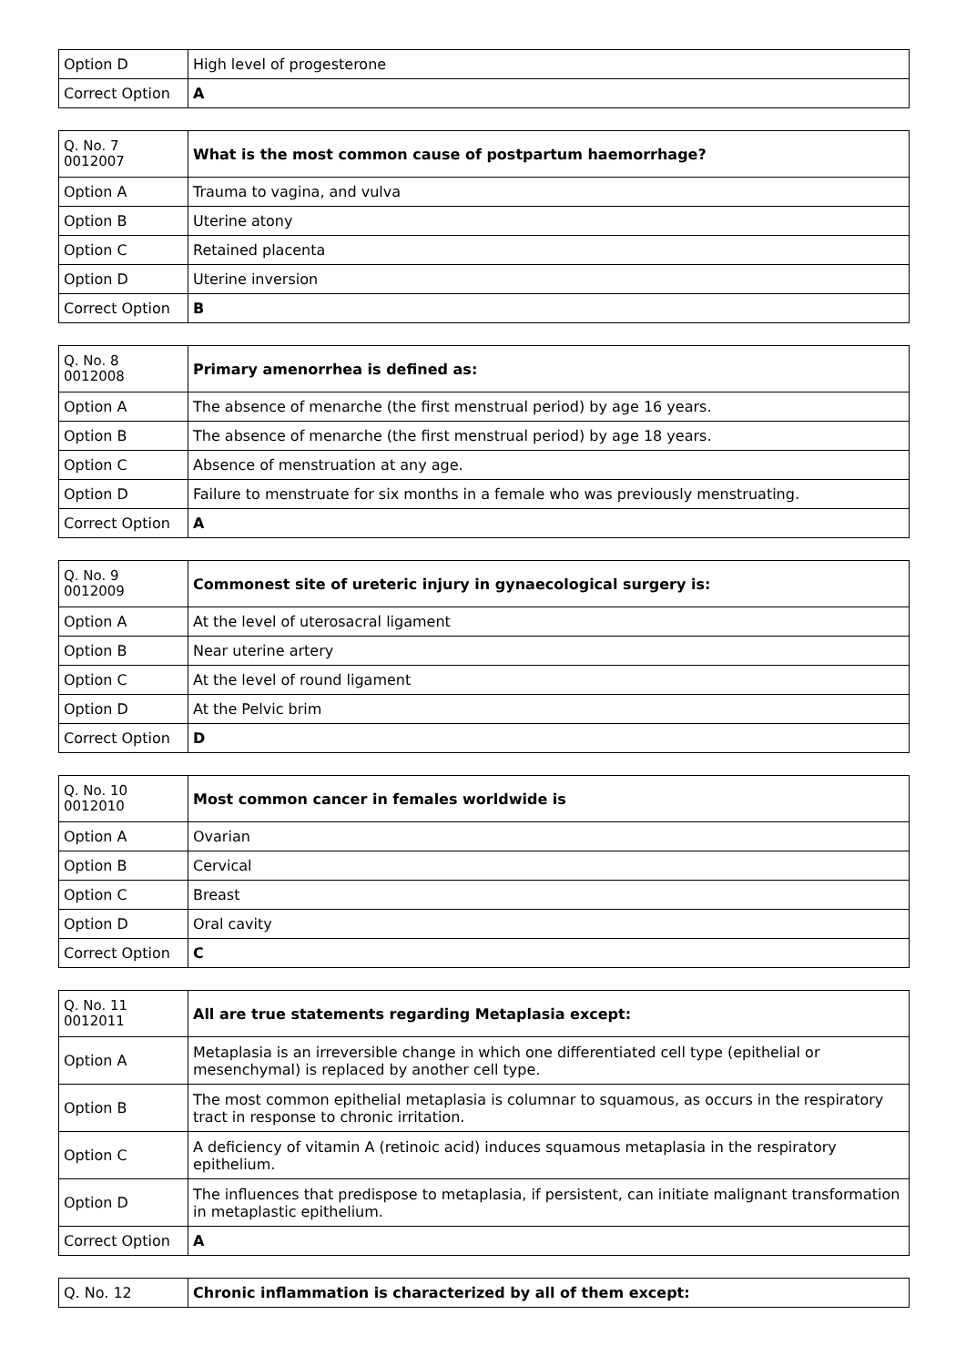| Option D | High level of progesterone |
| Correct Option | A |
| Q. No. 7 0012007 | What is the most common cause of postpartum haemorrhage? |
| Option A | Trauma to vagina, and vulva |
| Option B | Uterine atony |
| Option C | Retained placenta |
| Option D | Uterine inversion |
| Correct Option | B |
| Q. No. 8 0012008 | Primary amenorrhea is defined as: |
| Option A | The absence of menarche (the first menstrual period) by age 16 years. |
| Option B | The absence of menarche (the first menstrual period) by age 18 years. |
| Option C | Absence of menstruation at any age. |
| Option D | Failure to menstruate for six months in a female who was previously menstruating. |
| Correct Option | A |
| Q. No. 9 0012009 | Commonest site of ureteric injury in gynaecological surgery is: |
| Option A | At the level of uterosacral ligament |
| Option B | Near uterine artery |
| Option C | At the level of round ligament |
| Option D | At the Pelvic brim |
| Correct Option | D |
| Q. No. 10 0012010 | Most common cancer in females worldwide is |
| Option A | Ovarian |
| Option B | Cervical |
| Option C | Breast |
| Option D | Oral cavity |
| Correct Option | C |
| Q. No. 11 0012011 | All are true statements regarding Metaplasia except: |
| Option A | Metaplasia is an irreversible change in which one differentiated cell type (epithelial or mesenchymal) is replaced by another cell type. |
| Option B | The most common epithelial metaplasia is columnar to squamous, as occurs in the respiratory tract in response to chronic irritation. |
| Option C | A deficiency of vitamin A (retinoic acid) induces squamous metaplasia in the respiratory epithelium. |
| Option D | The influences that predispose to metaplasia, if persistent, can initiate malignant transformation in metaplastic epithelium. |
| Correct Option | A |
| Q. No. 12 | Chronic inflammation is characterized by all of them except: |